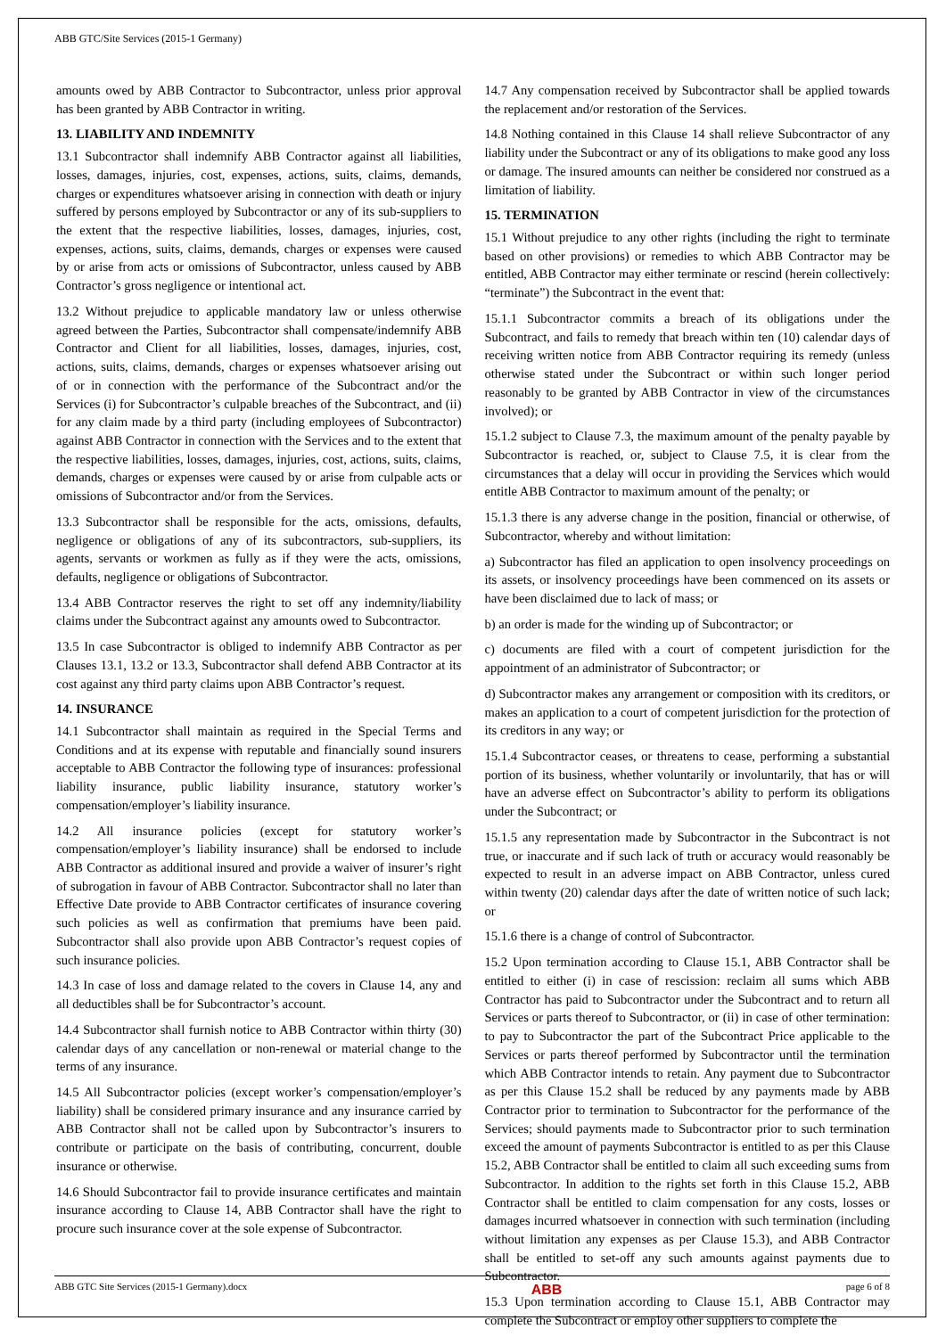ABB GTC/Site Services (2015-1 Germany)
amounts owed by ABB Contractor to Subcontractor, unless prior approval has been granted by ABB Contractor in writing.
13. LIABILITY AND INDEMNITY
13.1 Subcontractor shall indemnify ABB Contractor against all liabilities, losses, damages, injuries, cost, expenses, actions, suits, claims, demands, charges or expenditures whatsoever arising in connection with death or injury suffered by persons employed by Subcontractor or any of its sub-suppliers to the extent that the respective liabilities, losses, damages, injuries, cost, expenses, actions, suits, claims, demands, charges or expenses were caused by or arise from acts or omissions of Subcontractor, unless caused by ABB Contractor’s gross negligence or intentional act.
13.2 Without prejudice to applicable mandatory law or unless otherwise agreed between the Parties, Subcontractor shall compensate/indemnify ABB Contractor and Client for all liabilities, losses, damages, injuries, cost, actions, suits, claims, demands, charges or expenses whatsoever arising out of or in connection with the performance of the Subcontract and/or the Services (i) for Subcontractor’s culpable breaches of the Subcontract, and (ii) for any claim made by a third party (including employees of Subcontractor) against ABB Contractor in connection with the Services and to the extent that the respective liabilities, losses, damages, injuries, cost, actions, suits, claims, demands, charges or expenses were caused by or arise from culpable acts or omissions of Subcontractor and/or from the Services.
13.3 Subcontractor shall be responsible for the acts, omissions, defaults, negligence or obligations of any of its subcontractors, sub-suppliers, its agents, servants or workmen as fully as if they were the acts, omissions, defaults, negligence or obligations of Subcontractor.
13.4 ABB Contractor reserves the right to set off any indemnity/liability claims under the Subcontract against any amounts owed to Subcontractor.
13.5 In case Subcontractor is obliged to indemnify ABB Contractor as per Clauses 13.1, 13.2 or 13.3, Subcontractor shall defend ABB Contractor at its cost against any third party claims upon ABB Contractor’s request.
14. INSURANCE
14.1 Subcontractor shall maintain as required in the Special Terms and Conditions and at its expense with reputable and financially sound insurers acceptable to ABB Contractor the following type of insurances: professional liability insurance, public liability insurance, statutory worker’s compensation/employer’s liability insurance.
14.2 All insurance policies (except for statutory worker’s compensation/employer’s liability insurance) shall be endorsed to include ABB Contractor as additional insured and provide a waiver of insurer’s right of subrogation in favour of ABB Contractor. Subcontractor shall no later than Effective Date provide to ABB Contractor certificates of insurance covering such policies as well as confirmation that premiums have been paid. Subcontractor shall also provide upon ABB Contractor’s request copies of such insurance policies.
14.3 In case of loss and damage related to the covers in Clause 14, any and all deductibles shall be for Subcontractor’s account.
14.4 Subcontractor shall furnish notice to ABB Contractor within thirty (30) calendar days of any cancellation or non-renewal or material change to the terms of any insurance.
14.5 All Subcontractor policies (except worker’s compensation/employer’s liability) shall be considered primary insurance and any insurance carried by ABB Contractor shall not be called upon by Subcontractor’s insurers to contribute or participate on the basis of contributing, concurrent, double insurance or otherwise.
14.6 Should Subcontractor fail to provide insurance certificates and maintain insurance according to Clause 14, ABB Contractor shall have the right to procure such insurance cover at the sole expense of Subcontractor.
14.7 Any compensation received by Subcontractor shall be applied towards the replacement and/or restoration of the Services.
14.8 Nothing contained in this Clause 14 shall relieve Subcontractor of any liability under the Subcontract or any of its obligations to make good any loss or damage. The insured amounts can neither be considered nor construed as a limitation of liability.
15. TERMINATION
15.1 Without prejudice to any other rights (including the right to terminate based on other provisions) or remedies to which ABB Contractor may be entitled, ABB Contractor may either terminate or rescind (herein collectively: “terminate”) the Subcontract in the event that:
15.1.1 Subcontractor commits a breach of its obligations under the Subcontract, and fails to remedy that breach within ten (10) calendar days of receiving written notice from ABB Contractor requiring its remedy (unless otherwise stated under the Subcontract or within such longer period reasonably to be granted by ABB Contractor in view of the circumstances involved); or
15.1.2 subject to Clause 7.3, the maximum amount of the penalty payable by Subcontractor is reached, or, subject to Clause 7.5, it is clear from the circumstances that a delay will occur in providing the Services which would entitle ABB Contractor to maximum amount of the penalty; or
15.1.3 there is any adverse change in the position, financial or otherwise, of Subcontractor, whereby and without limitation:
a) Subcontractor has filed an application to open insolvency proceedings on its assets, or insolvency proceedings have been commenced on its assets or have been disclaimed due to lack of mass; or
b) an order is made for the winding up of Subcontractor; or
c) documents are filed with a court of competent jurisdiction for the appointment of an administrator of Subcontractor; or
d) Subcontractor makes any arrangement or composition with its creditors, or makes an application to a court of competent jurisdiction for the protection of its creditors in any way; or
15.1.4 Subcontractor ceases, or threatens to cease, performing a substantial portion of its business, whether voluntarily or involuntarily, that has or will have an adverse effect on Subcontractor’s ability to perform its obligations under the Subcontract; or
15.1.5 any representation made by Subcontractor in the Subcontract is not true, or inaccurate and if such lack of truth or accuracy would reasonably be expected to result in an adverse impact on ABB Contractor, unless cured within twenty (20) calendar days after the date of written notice of such lack; or
15.1.6 there is a change of control of Subcontractor.
15.2 Upon termination according to Clause 15.1, ABB Contractor shall be entitled to either (i) in case of rescission: reclaim all sums which ABB Contractor has paid to Subcontractor under the Subcontract and to return all Services or parts thereof to Subcontractor, or (ii) in case of other termination: to pay to Subcontractor the part of the Subcontract Price applicable to the Services or parts thereof performed by Subcontractor until the termination which ABB Contractor intends to retain. Any payment due to Subcontractor as per this Clause 15.2 shall be reduced by any payments made by ABB Contractor prior to termination to Subcontractor for the performance of the Services; should payments made to Subcontractor prior to such termination exceed the amount of payments Subcontractor is entitled to as per this Clause 15.2, ABB Contractor shall be entitled to claim all such exceeding sums from Subcontractor. In addition to the rights set forth in this Clause 15.2, ABB Contractor shall be entitled to claim compensation for any costs, losses or damages incurred whatsoever in connection with such termination (including without limitation any expenses as per Clause 15.3), and ABB Contractor shall be entitled to set-off any such amounts against payments due to Subcontractor.
15.3 Upon termination according to Clause 15.1, ABB Contractor may complete the Subcontract or employ other suppliers to complete the
ABB GTC Site Services (2015-1 Germany).docx ABB page 6 of 8